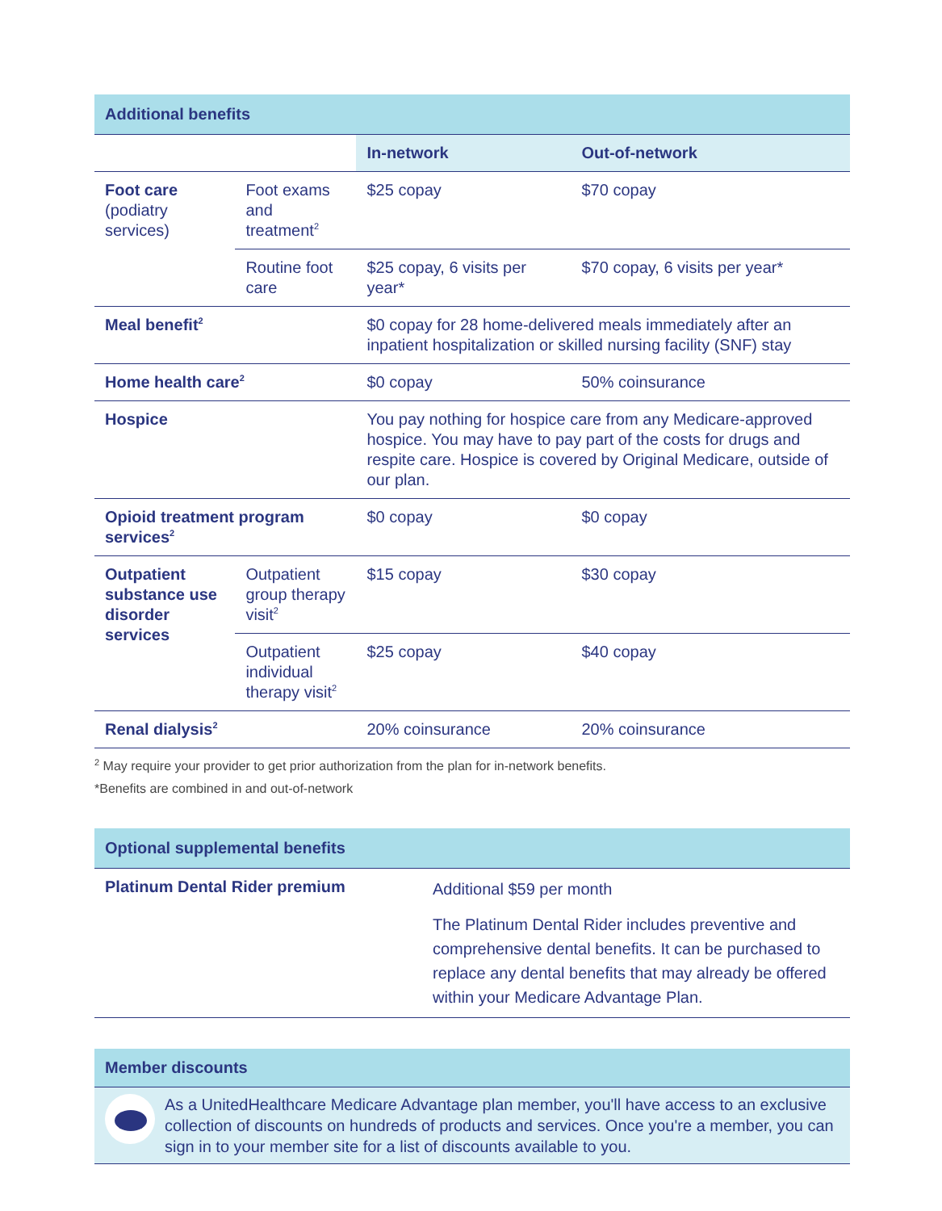| Additional benefits | | | |
| | | In-network | Out-of-network |
| Foot care (podiatry services) | Foot exams and treatment<sup>2</sup> | $25 copay | $70 copay |
| | Routine foot care | $25 copay, 6 visits per year* | $70 copay, 6 visits per year* |
| Meal benefit<sup>2</sup> | | $0 copay for 28 home-delivered meals immediately after an inpatient hospitalization or skilled nursing facility (SNF) stay | |
| Home health care<sup>2</sup> | | $0 copay | 50% coinsurance |
| Hospice | | You pay nothing for hospice care from any Medicare-approved hospice. You may have to pay part of the costs for drugs and respite care. Hospice is covered by Original Medicare, outside of our plan. | |
| Opioid treatment program services<sup>2</sup> | | $0 copay | $0 copay |
| Outpatient substance use disorder services | Outpatient group therapy visit<sup>2</sup> | $15 copay | $30 copay |
| | Outpatient individual therapy visit<sup>2</sup> | $25 copay | $40 copay |
| Renal dialysis<sup>2</sup> | | 20% coinsurance | 20% coinsurance |
<sup>2</sup> May require your provider to get prior authorization from the plan for in-network benefits.
*Benefits are combined in and out-of-network
| Optional supplemental benefits | |
| Platinum Dental Rider premium | Additional $59 per month The Platinum Dental Rider includes preventive and comprehensive dental benefits. It can be purchased to replace any dental benefits that may already be offered within your Medicare Advantage Plan. |
Member discounts
As a UnitedHealthcare Medicare Advantage plan member, you'll have access to an exclusive collection of discounts on hundreds of products and services. Once you're a member, you can sign in to your member site for a list of discounts available to you.